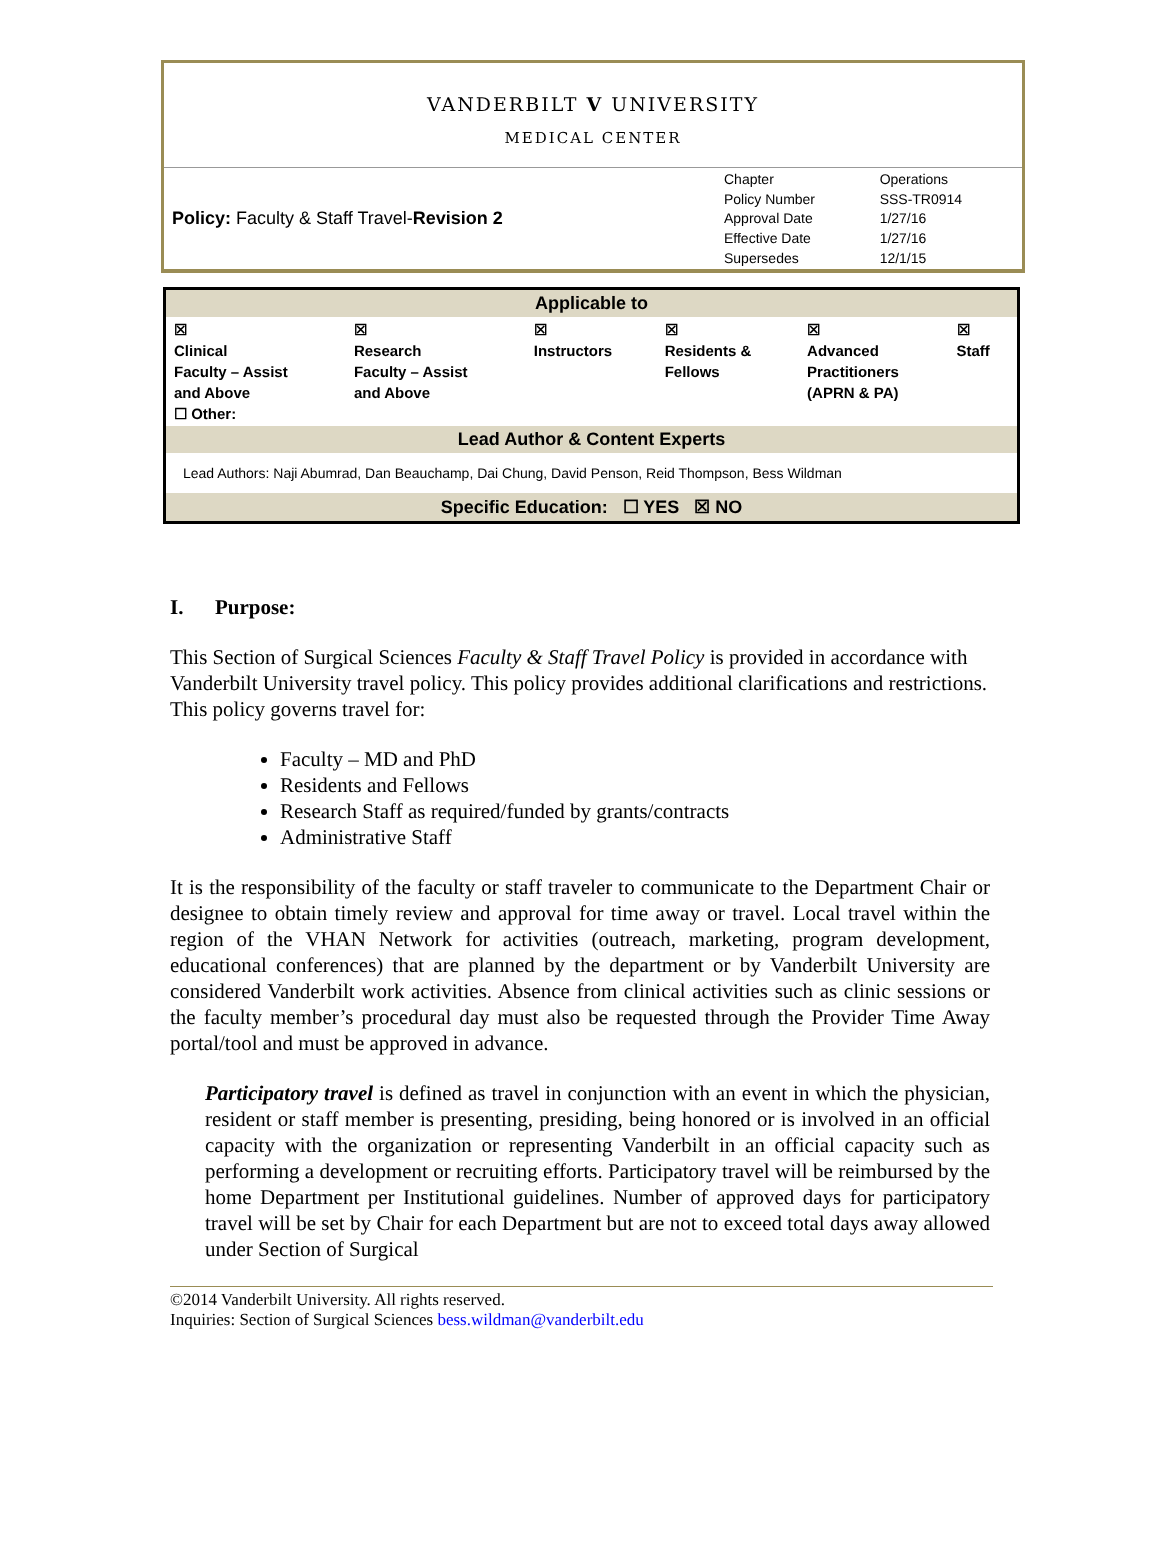VANDERBILT V UNIVERSITY
MEDICAL CENTER
Policy: Faculty & Staff Travel-Revision 2
| Chapter | Operations |
| Policy Number | SSS-TR0914 |
| Approval Date | 1/27/16 |
| Effective Date | 1/27/16 |
| Supersedes | 12/1/15 |
Applicable to
| ☒ Clinical Faculty – Assist and Above ☐ Other: | ☒ Research Faculty – Assist and Above | ☒ Instructors | ☒ Residents & Fellows | ☒ Advanced Practitioners (APRN & PA) | ☒ Staff |
Lead Author & Content Experts
Lead Authors: Naji Abumrad, Dan Beauchamp, Dai Chung, David Penson, Reid Thompson, Bess Wildman
Specific Education: ☐ YES ☒ NO
I. Purpose:
This Section of Surgical Sciences Faculty & Staff Travel Policy is provided in accordance with Vanderbilt University travel policy. This policy provides additional clarifications and restrictions. This policy governs travel for:
Faculty – MD and PhD
Residents and Fellows
Research Staff as required/funded by grants/contracts
Administrative Staff
It is the responsibility of the faculty or staff traveler to communicate to the Department Chair or designee to obtain timely review and approval for time away or travel. Local travel within the region of the VHAN Network for activities (outreach, marketing, program development, educational conferences) that are planned by the department or by Vanderbilt University are considered Vanderbilt work activities. Absence from clinical activities such as clinic sessions or the faculty member’s procedural day must also be requested through the Provider Time Away portal/tool and must be approved in advance.
Participatory travel is defined as travel in conjunction with an event in which the physician, resident or staff member is presenting, presiding, being honored or is involved in an official capacity with the organization or representing Vanderbilt in an official capacity such as performing a development or recruiting efforts. Participatory travel will be reimbursed by the home Department per Institutional guidelines. Number of approved days for participatory travel will be set by Chair for each Department but are not to exceed total days away allowed under Section of Surgical
©2014 Vanderbilt University. All rights reserved.
Inquiries: Section of Surgical Sciences bess.wildman@vanderbilt.edu